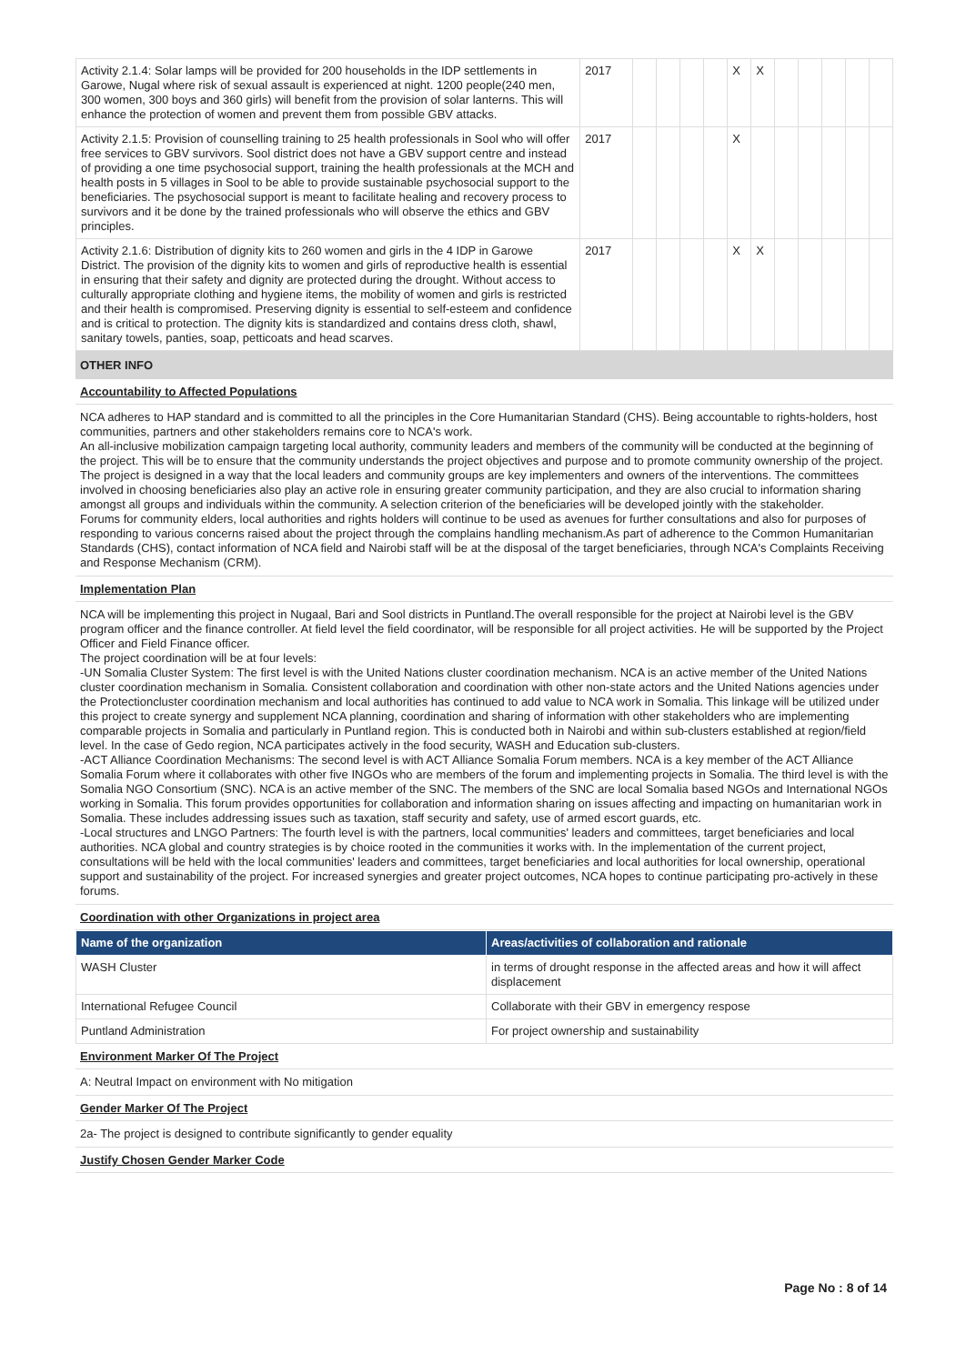| Activity 2.1.4: Solar lamps will be provided for 200 households in the IDP settlements in Garowe, Nugal where risk of sexual assault is experienced at night. 1200 people(240 men, 300 women, 300 boys and 360 girls) will benefit from the provision of solar lanterns. This will enhance the protection of women and prevent them from possible GBV attacks. | 2017 | | | | | X | X | | | | | |
| Activity 2.1.5: Provision of counselling training to 25 health professionals in Sool who will offer free services to GBV survivors. Sool district does not have a GBV support centre and instead of providing a one time psychosocial support, training the health professionals at the MCH and health posts in 5 villages in Sool to be able to provide sustainable psychosocial support to the beneficiaries. The psychosocial support is meant to facilitate healing and recovery process to survivors and it be done by the trained professionals who will observe the ethics and GBV principles. | 2017 | | | | | X | | | | | | |
| Activity 2.1.6: Distribution of dignity kits to 260 women and girls in the 4 IDP in Garowe District. The provision of the dignity kits to women and girls of reproductive health is essential in ensuring that their safety and dignity are protected during the drought. Without access to culturally appropriate clothing and hygiene items, the mobility of women and girls is restricted and their health is compromised. Preserving dignity is essential to self-esteem and confidence and is critical to protection. The dignity kits is standardized and contains dress cloth, shawl, sanitary towels, panties, soap, petticoats and head scarves. | 2017 | | | | | X | X | | | | | |
OTHER INFO
Accountability to Affected Populations
NCA adheres to HAP standard and is committed to all the principles in the Core Humanitarian Standard (CHS). Being accountable to rights-holders, host communities, partners and other stakeholders remains core to NCA's work.
An all-inclusive mobilization campaign targeting local authority, community leaders and members of the community will be conducted at the beginning of the project. This will be to ensure that the community understands the project objectives and purpose and to promote community ownership of the project. The project is designed in a way that the local leaders and community groups are key implementers and owners of the interventions. The committees involved in choosing beneficiaries also play an active role in ensuring greater community participation, and they are also crucial to information sharing amongst all groups and individuals within the community. A selection criterion of the beneficiaries will be developed jointly with the stakeholder.
Forums for community elders, local authorities and rights holders will continue to be used as avenues for further consultations and also for purposes of responding to various concerns raised about the project through the complains handling mechanism.As part of adherence to the Common Humanitarian Standards (CHS), contact information of NCA field and Nairobi staff will be at the disposal of the target beneficiaries, through NCA's Complaints Receiving and Response Mechanism (CRM).
Implementation Plan
NCA will be implementing this project in Nugaal, Bari and Sool districts in Puntland.The overall responsible for the project at Nairobi level is the GBV program officer and the finance controller. At field level the field coordinator, will be responsible for all project activities. He will be supported by the Project Officer and Field Finance officer.
The project coordination will be at four levels:
-UN Somalia Cluster System: The first level is with the United Nations cluster coordination mechanism. NCA is an active member of the United Nations cluster coordination mechanism in Somalia. Consistent collaboration and coordination with other non-state actors and the United Nations agencies under the Protectioncluster coordination mechanism and local authorities has continued to add value to NCA work in Somalia. This linkage will be utilized under this project to create synergy and supplement NCA planning, coordination and sharing of information with other stakeholders who are implementing comparable projects in Somalia and particularly in Puntland region. This is conducted both in Nairobi and within sub-clusters established at region/field level. In the case of Gedo region, NCA participates actively in the food security, WASH and Education sub-clusters.
-ACT Alliance Coordination Mechanisms: The second level is with ACT Alliance Somalia Forum members. NCA is a key member of the ACT Alliance Somalia Forum where it collaborates with other five INGOs who are members of the forum and implementing projects in Somalia. The third level is with the Somalia NGO Consortium (SNC). NCA is an active member of the SNC. The members of the SNC are local Somalia based NGOs and International NGOs working in Somalia. This forum provides opportunities for collaboration and information sharing on issues affecting and impacting on humanitarian work in Somalia. These includes addressing issues such as taxation, staff security and safety, use of armed escort guards, etc.
-Local structures and LNGO Partners: The fourth level is with the partners, local communities' leaders and committees, target beneficiaries and local authorities. NCA global and country strategies is by choice rooted in the communities it works with. In the implementation of the current project, consultations will be held with the local communities' leaders and committees, target beneficiaries and local authorities for local ownership, operational support and sustainability of the project. For increased synergies and greater project outcomes, NCA hopes to continue participating pro-actively in these forums.
Coordination with other Organizations in project area
| Name of the organization | Areas/activities of collaboration and rationale |
| --- | --- |
| WASH Cluster | in terms of drought response in the affected areas and how it will affect displacement |
| International Refugee Council | Collaborate with their GBV in emergency respose |
| Puntland Administration | For project ownership and sustainability |
Environment Marker Of The Project
A: Neutral Impact on environment with No mitigation
Gender Marker Of The Project
2a- The project is designed to contribute significantly to gender equality
Justify Chosen Gender Marker Code
Page No : 8 of 14